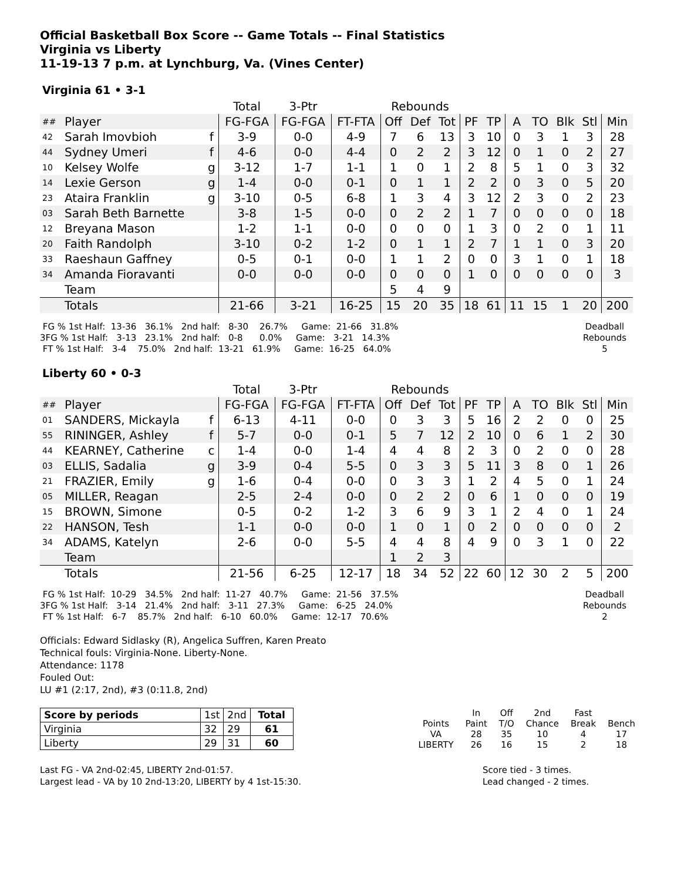Official Basketball Box Score -- Game Totals -- Final Statistics
Virginia vs Liberty
11-19-13 7 p.m. at Lynchburg, Va. (Vines Center)
Virginia 61 • 3-1
| | | | Total | 3-Ptr | | Rebounds | | | | | | | | | |
| --- | --- | --- | --- | --- | --- | --- | --- | --- | --- | --- | --- | --- | --- | --- | --- |
| ## | Player | | FG-FGA | FG-FGA | FT-FTA | Off | Def | Tot | PF | TP | A | TO | Blk | Stl | Min |
| 42 | Sarah Imovbioh | f | 3-9 | 0-0 | 4-9 | 7 | 6 | 13 | 3 | 10 | 0 | 3 | 1 | 3 | 28 |
| 44 | Sydney Umeri | f | 4-6 | 0-0 | 4-4 | 0 | 2 | 2 | 3 | 12 | 0 | 1 | 0 | 2 | 27 |
| 10 | Kelsey Wolfe | g | 3-12 | 1-7 | 1-1 | 1 | 0 | 1 | 2 | 8 | 5 | 1 | 0 | 3 | 32 |
| 14 | Lexie Gerson | g | 1-4 | 0-0 | 0-1 | 0 | 1 | 1 | 2 | 2 | 0 | 3 | 0 | 5 | 20 |
| 23 | Ataira Franklin | g | 3-10 | 0-5 | 6-8 | 1 | 3 | 4 | 3 | 12 | 2 | 3 | 0 | 2 | 23 |
| 03 | Sarah Beth Barnette | | 3-8 | 1-5 | 0-0 | 0 | 2 | 2 | 1 | 7 | 0 | 0 | 0 | 0 | 18 |
| 12 | Breyana Mason | | 1-2 | 1-1 | 0-0 | 0 | 0 | 0 | 1 | 3 | 0 | 2 | 0 | 1 | 11 |
| 20 | Faith Randolph | | 3-10 | 0-2 | 1-2 | 0 | 1 | 1 | 2 | 7 | 1 | 1 | 0 | 3 | 20 |
| 33 | Raeshaun Gaffney | | 0-5 | 0-1 | 0-0 | 1 | 1 | 2 | 0 | 0 | 3 | 1 | 0 | 1 | 18 |
| 34 | Amanda Fioravanti | | 0-0 | 0-0 | 0-0 | 0 | 0 | 0 | 1 | 0 | 0 | 0 | 0 | 0 | 3 |
| | Team | | | | | 5 | 4 | 9 | | | | | | | |
| | Totals | | 21-66 | 3-21 | 16-25 | 15 | 20 | 35 | 18 | 61 | 11 | 15 | 1 | 20 | 200 |
 FG % 1st Half:  13-36   36.1%   2nd half:   8-30    26.7%     Game:  21-66   31.8%
3FG % 1st Half:   3-13   23.1%   2nd half:   0-8      0.0%     Game:   3-21   14.3%
 FT % 1st Half:   3-4    75.0%   2nd half:  13-21   61.9%     Game:  16-25   64.0%
Deadball
Rebounds
5
Liberty 60 • 0-3
| | | | Total | 3-Ptr | | Rebounds | | | | | | | | | |
| --- | --- | --- | --- | --- | --- | --- | --- | --- | --- | --- | --- | --- | --- | --- | --- |
| ## | Player | | FG-FGA | FG-FGA | FT-FTA | Off | Def | Tot | PF | TP | A | TO | Blk | Stl | Min |
| 01 | SANDERS, Mickayla | f | 6-13 | 4-11 | 0-0 | 0 | 3 | 3 | 5 | 16 | 2 | 2 | 0 | 0 | 25 |
| 55 | RININGER, Ashley | f | 5-7 | 0-0 | 0-1 | 5 | 7 | 12 | 2 | 10 | 0 | 6 | 1 | 2 | 30 |
| 44 | KEARNEY, Catherine | c | 1-4 | 0-0 | 1-4 | 4 | 4 | 8 | 2 | 3 | 0 | 2 | 0 | 0 | 28 |
| 03 | ELLIS, Sadalia | g | 3-9 | 0-4 | 5-5 | 0 | 3 | 3 | 5 | 11 | 3 | 8 | 0 | 1 | 26 |
| 21 | FRAZIER, Emily | g | 1-6 | 0-4 | 0-0 | 0 | 3 | 3 | 1 | 2 | 4 | 5 | 0 | 1 | 24 |
| 05 | MILLER, Reagan | | 2-5 | 2-4 | 0-0 | 0 | 2 | 2 | 0 | 6 | 1 | 0 | 0 | 0 | 19 |
| 15 | BROWN, Simone | | 0-5 | 0-2 | 1-2 | 3 | 6 | 9 | 3 | 1 | 2 | 4 | 0 | 1 | 24 |
| 22 | HANSON, Tesh | | 1-1 | 0-0 | 0-0 | 1 | 0 | 1 | 0 | 2 | 0 | 0 | 0 | 0 | 2 |
| 34 | ADAMS, Katelyn | | 2-6 | 0-0 | 5-5 | 4 | 4 | 8 | 4 | 9 | 0 | 3 | 1 | 0 | 22 |
| | Team | | | | | 1 | 2 | 3 | | | | | | | |
| | Totals | | 21-56 | 6-25 | 12-17 | 18 | 34 | 52 | 22 | 60 | 12 | 30 | 2 | 5 | 200 |
 FG % 1st Half:  10-29   34.5%   2nd half:  11-27   40.7%     Game:  21-56   37.5%
3FG % 1st Half:   3-14   21.4%   2nd half:   3-11   27.3%     Game:   6-25   24.0%
 FT % 1st Half:   6-7    85.7%   2nd half:   6-10   60.0%     Game:  12-17   70.6%
Deadball
Rebounds
2
Officials: Edward Sidlasky (R), Angelica Suffren, Karen Preato
Technical fouls: Virginia-None. Liberty-None.
Attendance: 1178
Fouled Out:
LU #1 (2:17, 2nd), #3 (0:11.8, 2nd)
| Score by periods | 1st | 2nd | Total |
| Virginia | 32 | 29 | 61 |
| Liberty | 29 | 31 | 60 |
| | In | Off | 2nd | Fast | |
| Points | Paint | T/O | Chance | Break | Bench |
| VA | 28 | 35 | 10 | 4 | 17 |
| LIBERTY | 26 | 16 | 15 | 2 | 18 |
Last FG - VA 2nd-02:45, LIBERTY 2nd-01:57.
Largest lead - VA by 10 2nd-13:20, LIBERTY by 4 1st-15:30.
Score tied - 3 times.
Lead changed - 2 times.